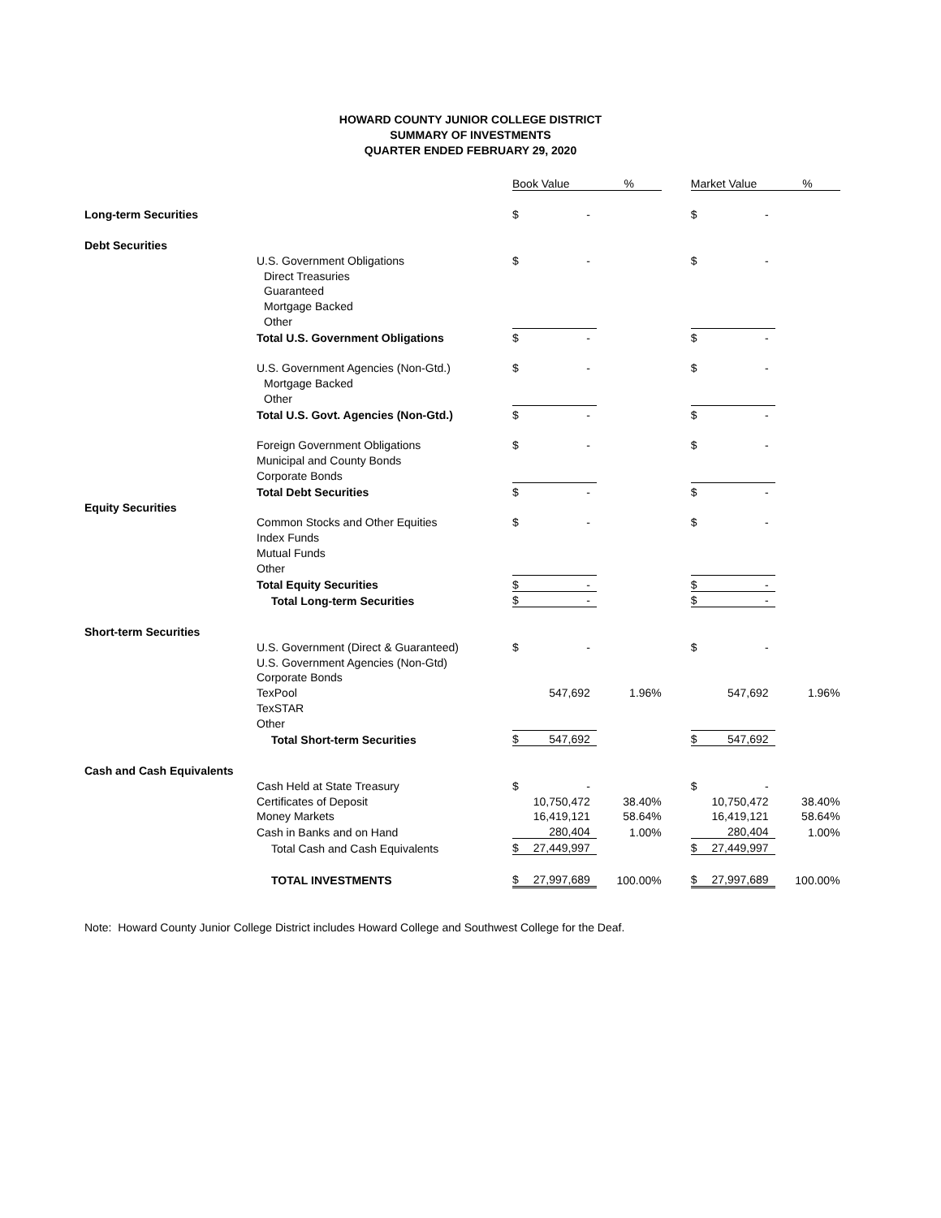HOWARD COUNTY JUNIOR COLLEGE DISTRICT
SUMMARY OF INVESTMENTS
QUARTER ENDED FEBRUARY 29, 2020
| | | Book Value | | % | | Market Value | | % |
| Long-term Securities | | $ | - | | | $ | - | |
| Debt Securities | | | | | | | | |
| | U.S. Government Obligations | $ | - | | | $ | - | |
| | Direct Treasuries | | | | | | | |
| | Guaranteed | | | | | | | |
| | Mortgage Backed | | | | | | | |
| | Other | | | | | | | |
| | Total U.S. Government Obligations | $ | - | | | $ | - | |
| | U.S. Government Agencies (Non-Gtd.) | $ | - | | | $ | - | |
| | Mortgage Backed | | | | | | | |
| | Other | | | | | | | |
| | Total U.S. Govt. Agencies (Non-Gtd.) | $ | - | | | $ | - | |
| | Foreign Government Obligations | $ | - | | | $ | - | |
| | Municipal and County Bonds | | | | | | | |
| | Corporate Bonds | | | | | | | |
| | Total Debt Securities | $ | - | | | $ | - | |
| Equity Securities | | | | | | | | |
| | Common Stocks and Other Equities | $ | - | | | $ | - | |
| | Index Funds | | | | | | | |
| | Mutual Funds | | | | | | | |
| | Other | | | | | | | |
| | Total Equity Securities | $ | - | | | $ | - | |
| | Total Long-term Securities | $ | - | | | $ | - | |
| Short-term Securities | | | | | | | | |
| | U.S. Government (Direct & Guaranteed) | $ | - | | | $ | - | |
| | U.S. Government Agencies (Non-Gtd) | | | | | | | |
| | Corporate Bonds | | | | | | | |
| | TexPool | | 547,692 | 1.96% | | | 547,692 | 1.96% |
| | TexSTAR | | | | | | | |
| | Other | | | | | | | |
| | Total Short-term Securities | $ | 547,692 | | | $ | 547,692 | |
| Cash and Cash Equivalents | | | | | | | | |
| | Cash Held at State Treasury | $ | - | | | $ | - | |
| | Certificates of Deposit | | 10,750,472 | 38.40% | | | 10,750,472 | 38.40% |
| | Money Markets | | 16,419,121 | 58.64% | | | 16,419,121 | 58.64% |
| | Cash in Banks and on Hand | | 280,404 | 1.00% | | | 280,404 | 1.00% |
| | Total Cash and Cash Equivalents | $ | 27,449,997 | | | $ | 27,449,997 | |
| | TOTAL INVESTMENTS | $ | 27,997,689 | 100.00% | | $ | 27,997,689 | 100.00% |
Note: Howard County Junior College District includes Howard College and Southwest College for the Deaf.